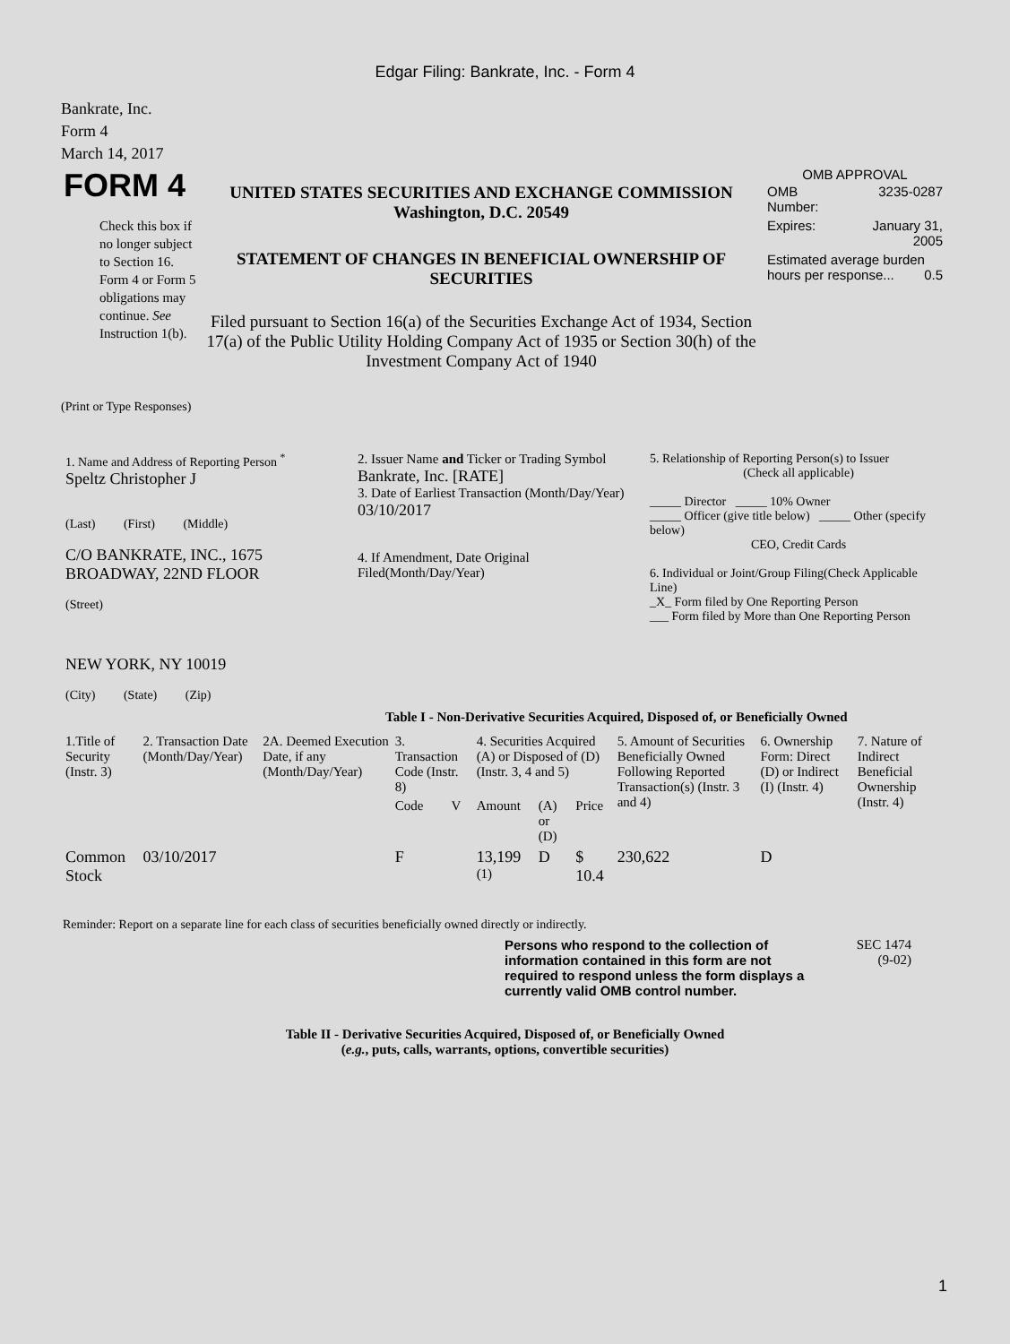Edgar Filing: Bankrate, Inc. - Form 4
Bankrate, Inc.
Form 4
March 14, 2017
| FORM 4 Check this box if no longer subject to Section 16. Form 4 or Form 5 obligations may continue. See Instruction 1(b). | UNITED STATES SECURITIES AND EXCHANGE COMMISSION Washington, D.C. 20549 STATEMENT OF CHANGES IN BENEFICIAL OWNERSHIP OF SECURITIES Filed pursuant to Section 16(a) of the Securities Exchange Act of 1934, Section 17(a) of the Public Utility Holding Company Act of 1935 or Section 30(h) of the Investment Company Act of 1940 | OMB APPROVAL / OMB Number: / 3235-0287 / / Expires: / January 31, 2005 / / Estimated average burden hours per response... 0.5 / / |
(Print or Type Responses)
| 1. Name and Address of Reporting Person <sup>*</sup> Speltz Christopher J (Last) (First) (Middle) C/O BANKRATE, INC., 1675 BROADWAY, 22ND FLOOR (Street) NEW YORK, NY 10019 (City) (State) (Zip) | 2. Issuer Name and Ticker or Trading Symbol Bankrate, Inc. [RATE] 3. Date of Earliest Transaction (Month/Day/Year) 03/10/2017 4. If Amendment, Date Original Filed(Month/Day/Year) | 5. Relationship of Reporting Person(s) to Issuer (Check all applicable) _____ Director _____ 10% Owner _____ Officer (give title below) _____ Other (specify below) CEO, Credit Cards 6. Individual or Joint/Group Filing(Check Applicable Line) _X_ Form filed by One Reporting Person ___ Form filed by More than One Reporting Person |
Table I - Non-Derivative Securities Acquired, Disposed of, or Beneficially Owned
| 1.Title of Security (Instr. 3) | 2. Transaction Date (Month/Day/Year) | 2A. Deemed Execution Date, if any (Month/Day/Year) | 3. Transaction Code (Instr. 8) | | 4. Securities Acquired (A) or Disposed of (D) (Instr. 3, 4 and 5) | | | 5. Amount of Securities Beneficially Owned Following Reported Transaction(s) (Instr. 3 and 4) | 6. Ownership Form: Direct (D) or Indirect (I) (Instr. 4) | 7. Nature of Indirect Beneficial Ownership (Instr. 4) |
| --- | --- | --- | --- | --- | --- | --- | --- | --- | --- | --- |
| | | | Code | V | Amount | (A) or (D) | Price | | | |
| Common Stock | 03/10/2017 | | F | | 13,199 <sup>(1)</sup> | D | $ 10.4 | 230,622 | D | |
Reminder: Report on a separate line for each class of securities beneficially owned directly or indirectly.
| Persons who respond to the collection of information contained in this form are not required to respond unless the form displays a currently valid OMB control number. | SEC 1474 (9-02) |
Table II - Derivative Securities Acquired, Disposed of, or Beneficially Owned
(e.g., puts, calls, warrants, options, convertible securities)
1